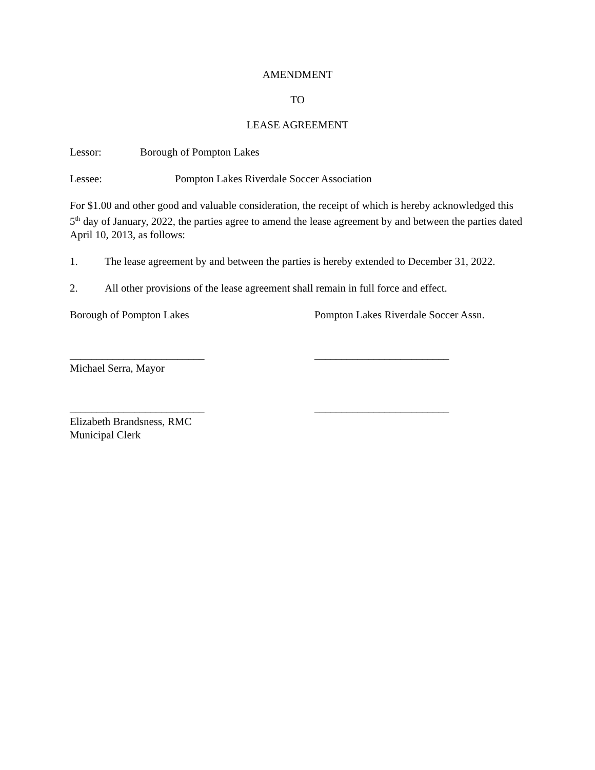AMENDMENT
TO
LEASE AGREEMENT
Lessor: Borough of Pompton Lakes
Lessee: Pompton Lakes Riverdale Soccer Association
For $1.00 and other good and valuable consideration, the receipt of which is hereby acknowledged this 5<sup>th</sup> day of January, 2022, the parties agree to amend the lease agreement by and between the parties dated April 10, 2013, as follows:
1. The lease agreement by and between the parties is hereby extended to December 31, 2022.
2. All other provisions of the lease agreement shall remain in full force and effect.
Borough of Pompton Lakes Pompton Lakes Riverdale Soccer Assn.
_________________________
Michael Serra, Mayor
_________________________
_________________________
Elizabeth Brandsness, RMC
Municipal Clerk
_________________________